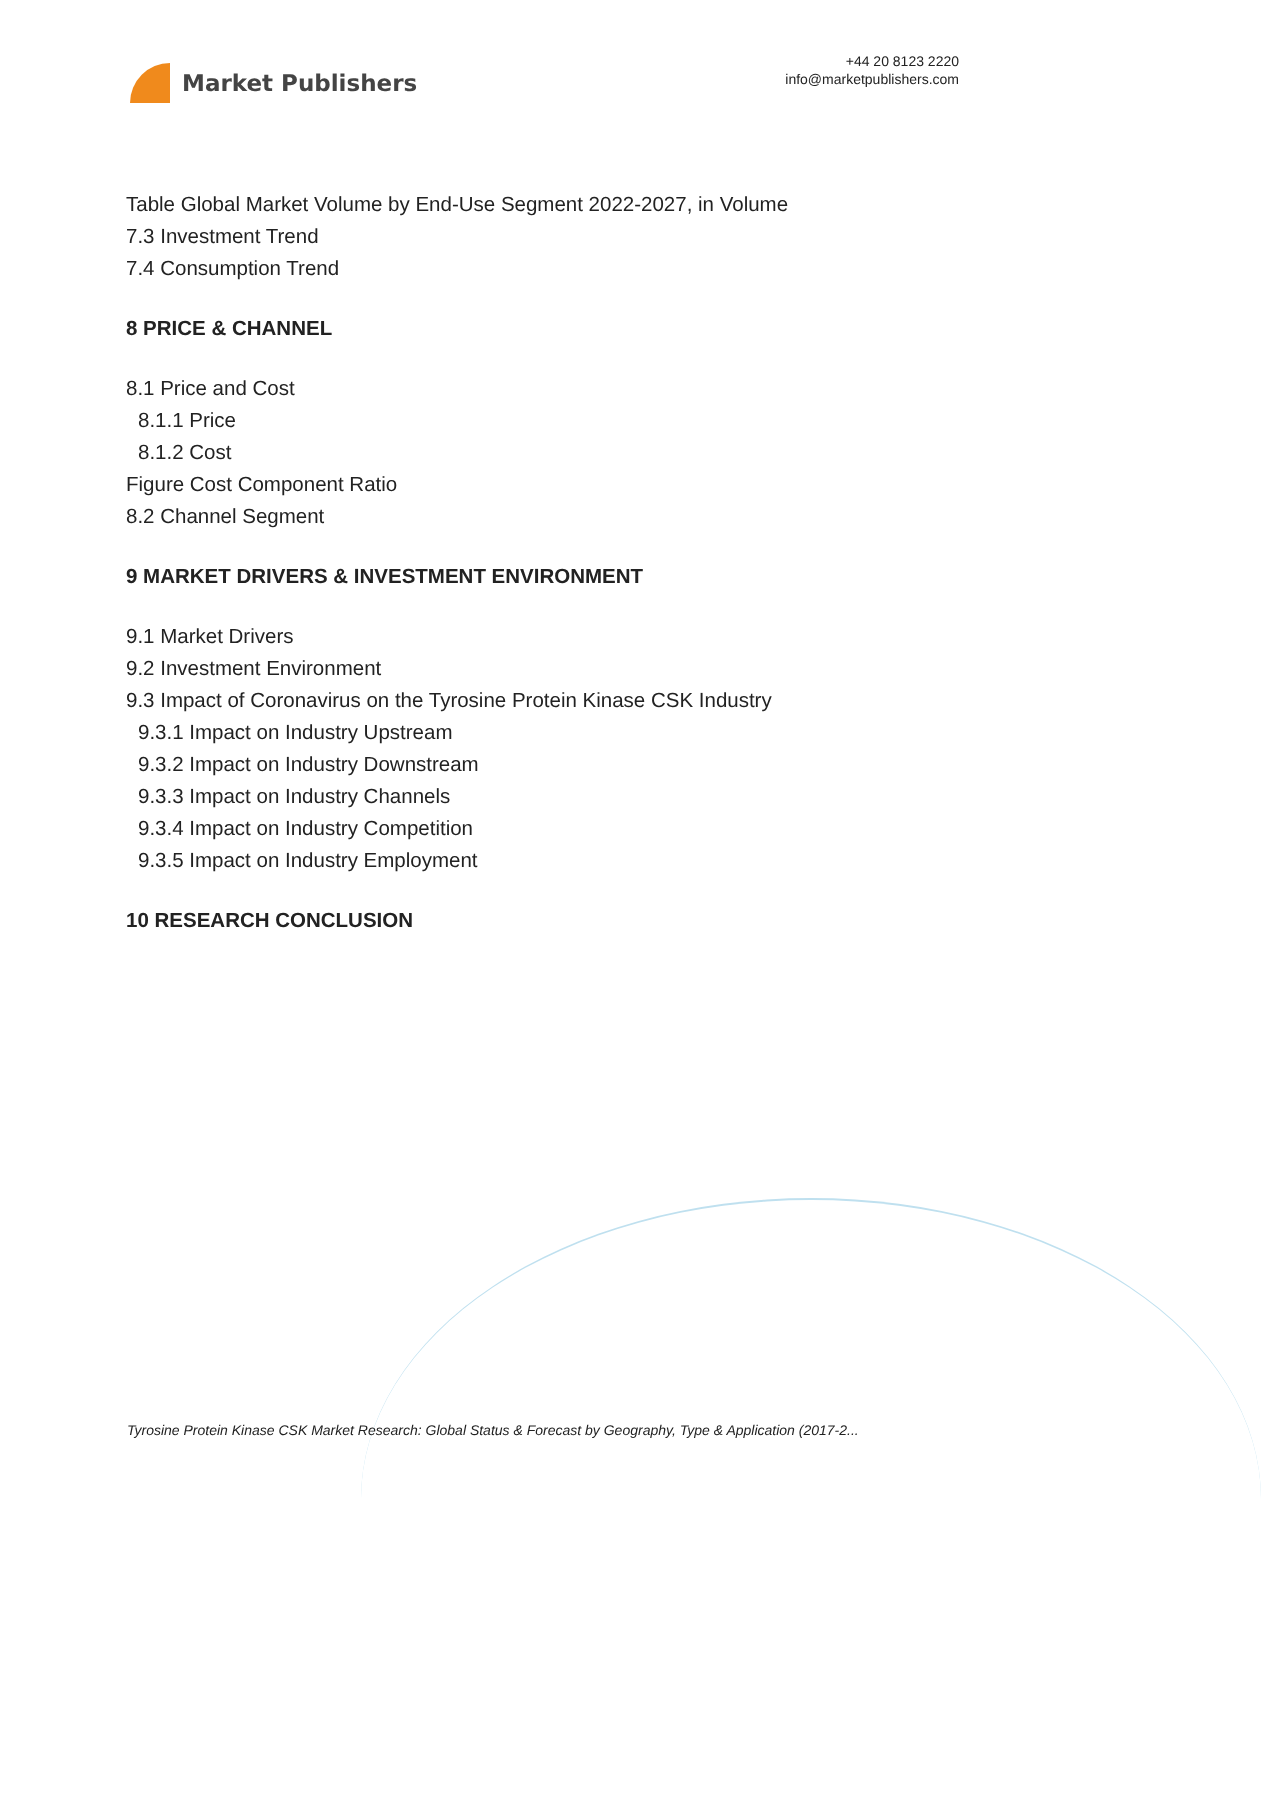Market Publishers
+44 20 8123 2220
info@marketpublishers.com
Table Global Market Volume by End-Use Segment 2022-2027, in Volume
7.3 Investment Trend
7.4 Consumption Trend
8 PRICE & CHANNEL
8.1 Price and Cost
8.1.1 Price
8.1.2 Cost
Figure Cost Component Ratio
8.2 Channel Segment
9 MARKET DRIVERS & INVESTMENT ENVIRONMENT
9.1 Market Drivers
9.2 Investment Environment
9.3 Impact of Coronavirus on the Tyrosine Protein Kinase CSK Industry
9.3.1 Impact on Industry Upstream
9.3.2 Impact on Industry Downstream
9.3.3 Impact on Industry Channels
9.3.4 Impact on Industry Competition
9.3.5 Impact on Industry Employment
10 RESEARCH CONCLUSION
Tyrosine Protein Kinase CSK Market Research: Global Status & Forecast by Geography, Type & Application (2017-2...